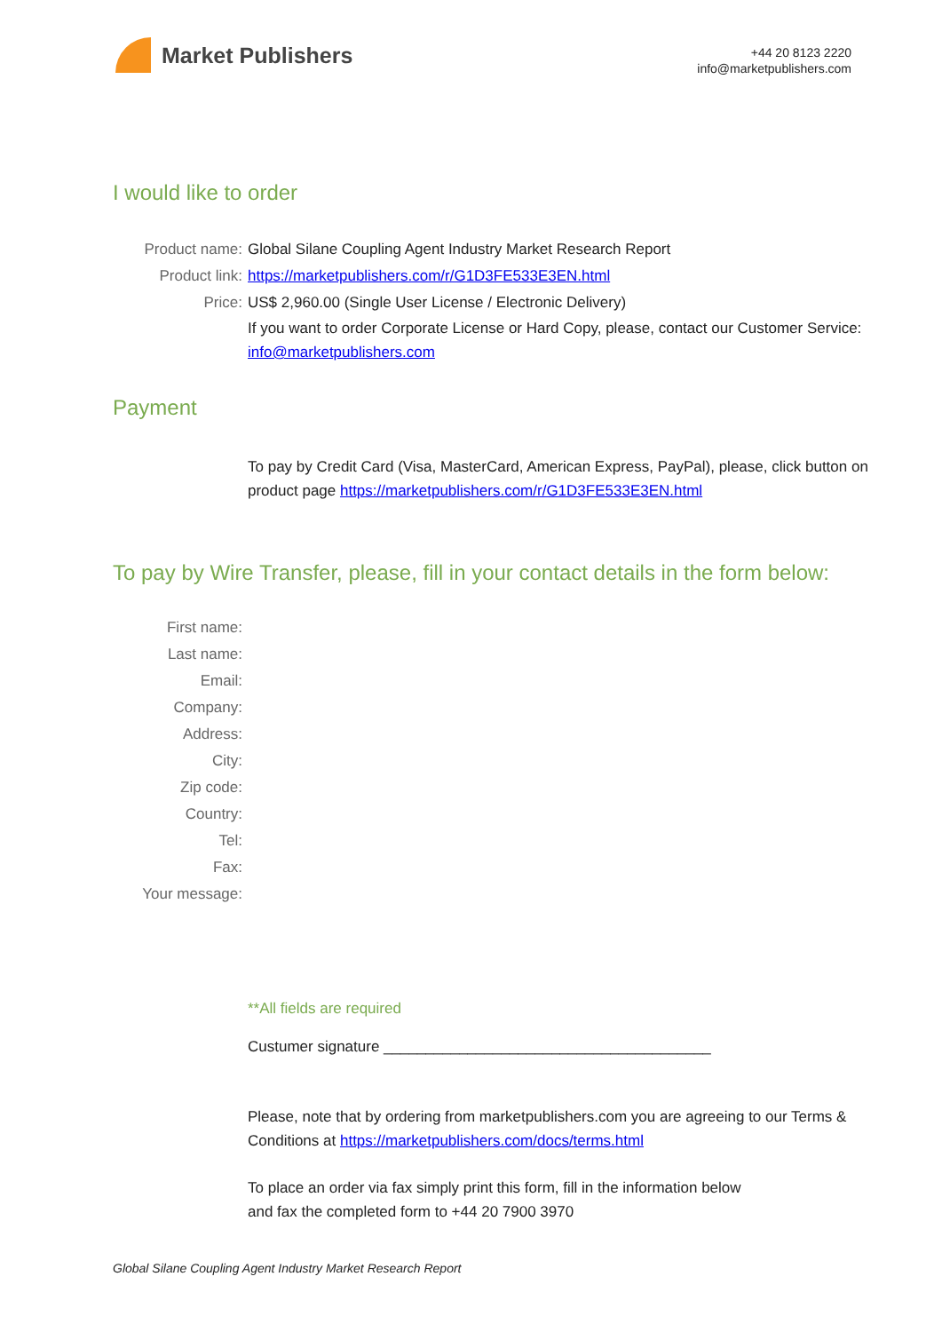Market Publishers
+44 20 8123 2220
info@marketpublishers.com
I would like to order
Product name: Global Silane Coupling Agent Industry Market Research Report
Product link: https://marketpublishers.com/r/G1D3FE533E3EN.html
Price: US$ 2,960.00 (Single User License / Electronic Delivery)
If you want to order Corporate License or Hard Copy, please, contact our Customer Service:
info@marketpublishers.com
Payment
To pay by Credit Card (Visa, MasterCard, American Express, PayPal), please, click button on product page https://marketpublishers.com/r/G1D3FE533E3EN.html
To pay by Wire Transfer, please, fill in your contact details in the form below:
First name:
Last name:
Email:
Company:
Address:
City:
Zip code:
Country:
Tel:
Fax:
Your message:
**All fields are required
Custumer signature _______________________________________
Please, note that by ordering from marketpublishers.com you are agreeing to our Terms & Conditions at https://marketpublishers.com/docs/terms.html
To place an order via fax simply print this form, fill in the information below
and fax the completed form to +44 20 7900 3970
Global Silane Coupling Agent Industry Market Research Report